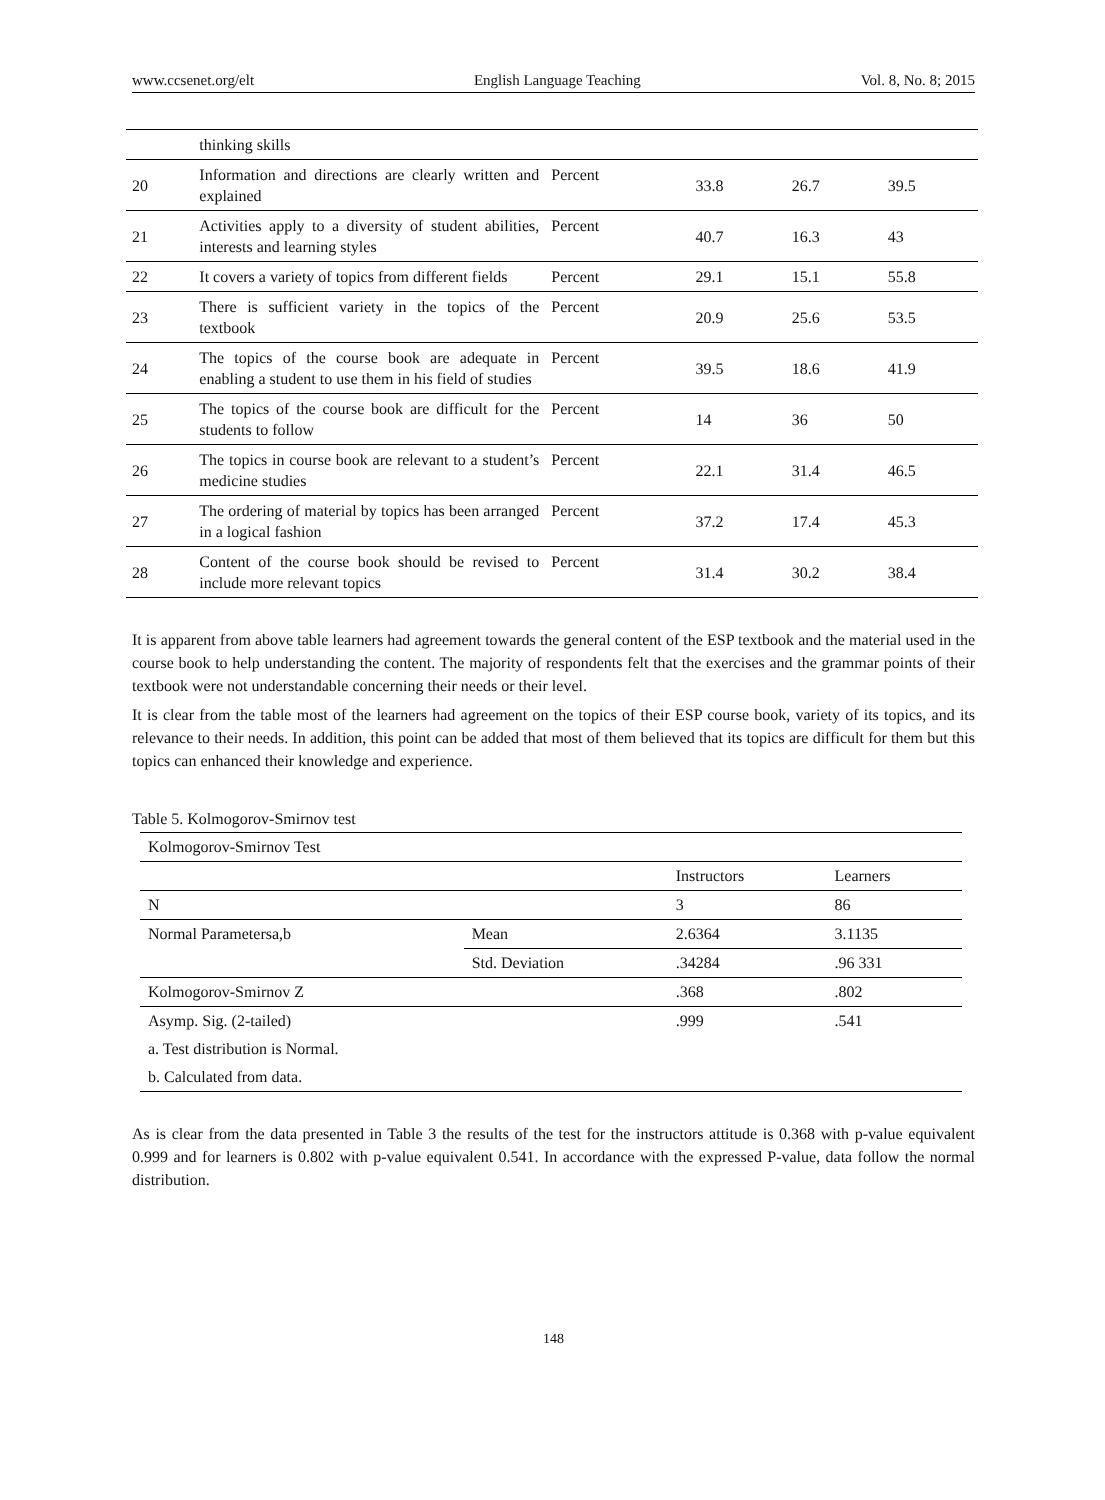www.ccsenet.org/elt English Language Teaching Vol. 8, No. 8; 2015
| | thinking skills | | | | |
| 20 | Information and directions are clearly written and explained | Percent | 33.8 | 26.7 | 39.5 |
| 21 | Activities apply to a diversity of student abilities, interests and learning styles | Percent | 40.7 | 16.3 | 43 |
| 22 | It covers a variety of topics from different fields | Percent | 29.1 | 15.1 | 55.8 |
| 23 | There is sufficient variety in the topics of the textbook | Percent | 20.9 | 25.6 | 53.5 |
| 24 | The topics of the course book are adequate in enabling a student to use them in his field of studies | Percent | 39.5 | 18.6 | 41.9 |
| 25 | The topics of the course book are difficult for the students to follow | Percent | 14 | 36 | 50 |
| 26 | The topics in course book are relevant to a student’s medicine studies | Percent | 22.1 | 31.4 | 46.5 |
| 27 | The ordering of material by topics has been arranged in a logical fashion | Percent | 37.2 | 17.4 | 45.3 |
| 28 | Content of the course book should be revised to include more relevant topics | Percent | 31.4 | 30.2 | 38.4 |
It is apparent from above table learners had agreement towards the general content of the ESP textbook and the material used in the course book to help understanding the content. The majority of respondents felt that the exercises and the grammar points of their textbook were not understandable concerning their needs or their level.
It is clear from the table most of the learners had agreement on the topics of their ESP course book, variety of its topics, and its relevance to their needs. In addition, this point can be added that most of them believed that its topics are difficult for them but this topics can enhanced their knowledge and experience.
Table 5. Kolmogorov-Smirnov test
| Kolmogorov-Smirnov Test | | | |
| | | Instructors | Learners |
| N | | 3 | 86 |
| Normal Parametersa,b | Mean | 2.6364 | 3.1135 |
| | Std. Deviation | .34284 | .96 331 |
| Kolmogorov-Smirnov Z | | .368 | .802 |
| Asymp. Sig. (2-tailed) | | .999 | .541 |
| a. Test distribution is Normal. | | | |
| b. Calculated from data. | | | |
As is clear from the data presented in Table 3 the results of the test for the instructors attitude is 0.368 with p-value equivalent 0.999 and for learners is 0.802 with p-value equivalent 0.541. In accordance with the expressed P-value, data follow the normal distribution.
148